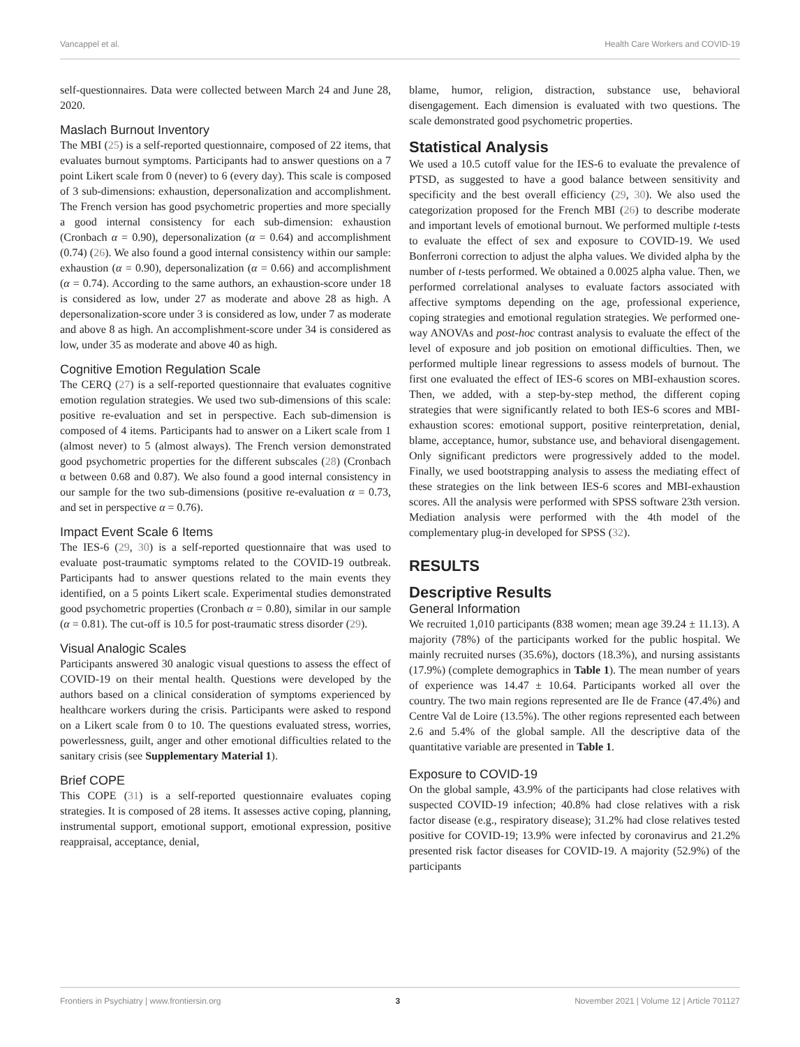Vancappel et al. Health Care Workers and COVID-19
self-questionnaires. Data were collected between March 24 and June 28, 2020.
Maslach Burnout Inventory
The MBI (25) is a self-reported questionnaire, composed of 22 items, that evaluates burnout symptoms. Participants had to answer questions on a 7 point Likert scale from 0 (never) to 6 (every day). This scale is composed of 3 sub-dimensions: exhaustion, depersonalization and accomplishment. The French version has good psychometric properties and more specially a good internal consistency for each sub-dimension: exhaustion (Cronbach α = 0.90), depersonalization (α = 0.64) and accomplishment (0.74) (26). We also found a good internal consistency within our sample: exhaustion (α = 0.90), depersonalization (α = 0.66) and accomplishment (α = 0.74). According to the same authors, an exhaustion-score under 18 is considered as low, under 27 as moderate and above 28 as high. A depersonalization-score under 3 is considered as low, under 7 as moderate and above 8 as high. An accomplishment-score under 34 is considered as low, under 35 as moderate and above 40 as high.
Cognitive Emotion Regulation Scale
The CERQ (27) is a self-reported questionnaire that evaluates cognitive emotion regulation strategies. We used two sub-dimensions of this scale: positive re-evaluation and set in perspective. Each sub-dimension is composed of 4 items. Participants had to answer on a Likert scale from 1 (almost never) to 5 (almost always). The French version demonstrated good psychometric properties for the different subscales (28) (Cronbach α between 0.68 and 0.87). We also found a good internal consistency in our sample for the two sub-dimensions (positive re-evaluation α = 0.73, and set in perspective α = 0.76).
Impact Event Scale 6 Items
The IES-6 (29, 30) is a self-reported questionnaire that was used to evaluate post-traumatic symptoms related to the COVID-19 outbreak. Participants had to answer questions related to the main events they identified, on a 5 points Likert scale. Experimental studies demonstrated good psychometric properties (Cronbach α = 0.80), similar in our sample (α = 0.81). The cut-off is 10.5 for post-traumatic stress disorder (29).
Visual Analogic Scales
Participants answered 30 analogic visual questions to assess the effect of COVID-19 on their mental health. Questions were developed by the authors based on a clinical consideration of symptoms experienced by healthcare workers during the crisis. Participants were asked to respond on a Likert scale from 0 to 10. The questions evaluated stress, worries, powerlessness, guilt, anger and other emotional difficulties related to the sanitary crisis (see Supplementary Material 1).
Brief COPE
This COPE (31) is a self-reported questionnaire evaluates coping strategies. It is composed of 28 items. It assesses active coping, planning, instrumental support, emotional support, emotional expression, positive reappraisal, acceptance, denial,
blame, humor, religion, distraction, substance use, behavioral disengagement. Each dimension is evaluated with two questions. The scale demonstrated good psychometric properties.
Statistical Analysis
We used a 10.5 cutoff value for the IES-6 to evaluate the prevalence of PTSD, as suggested to have a good balance between sensitivity and specificity and the best overall efficiency (29, 30). We also used the categorization proposed for the French MBI (26) to describe moderate and important levels of emotional burnout. We performed multiple t-tests to evaluate the effect of sex and exposure to COVID-19. We used Bonferroni correction to adjust the alpha values. We divided alpha by the number of t-tests performed. We obtained a 0.0025 alpha value. Then, we performed correlational analyses to evaluate factors associated with affective symptoms depending on the age, professional experience, coping strategies and emotional regulation strategies. We performed one-way ANOVAs and post-hoc contrast analysis to evaluate the effect of the level of exposure and job position on emotional difficulties. Then, we performed multiple linear regressions to assess models of burnout. The first one evaluated the effect of IES-6 scores on MBI-exhaustion scores. Then, we added, with a step-by-step method, the different coping strategies that were significantly related to both IES-6 scores and MBI-exhaustion scores: emotional support, positive reinterpretation, denial, blame, acceptance, humor, substance use, and behavioral disengagement. Only significant predictors were progressively added to the model. Finally, we used bootstrapping analysis to assess the mediating effect of these strategies on the link between IES-6 scores and MBI-exhaustion scores. All the analysis were performed with SPSS software 23th version. Mediation analysis were performed with the 4th model of the complementary plug-in developed for SPSS (32).
RESULTS
Descriptive Results
General Information
We recruited 1,010 participants (838 women; mean age 39.24 ± 11.13). A majority (78%) of the participants worked for the public hospital. We mainly recruited nurses (35.6%), doctors (18.3%), and nursing assistants (17.9%) (complete demographics in Table 1). The mean number of years of experience was 14.47 ± 10.64. Participants worked all over the country. The two main regions represented are Ile de France (47.4%) and Centre Val de Loire (13.5%). The other regions represented each between 2.6 and 5.4% of the global sample. All the descriptive data of the quantitative variable are presented in Table 1.
Exposure to COVID-19
On the global sample, 43.9% of the participants had close relatives with suspected COVID-19 infection; 40.8% had close relatives with a risk factor disease (e.g., respiratory disease); 31.2% had close relatives tested positive for COVID-19; 13.9% were infected by coronavirus and 21.2% presented risk factor diseases for COVID-19. A majority (52.9%) of the participants
Frontiers in Psychiatry | www.frontiersin.org 3 November 2021 | Volume 12 | Article 701127